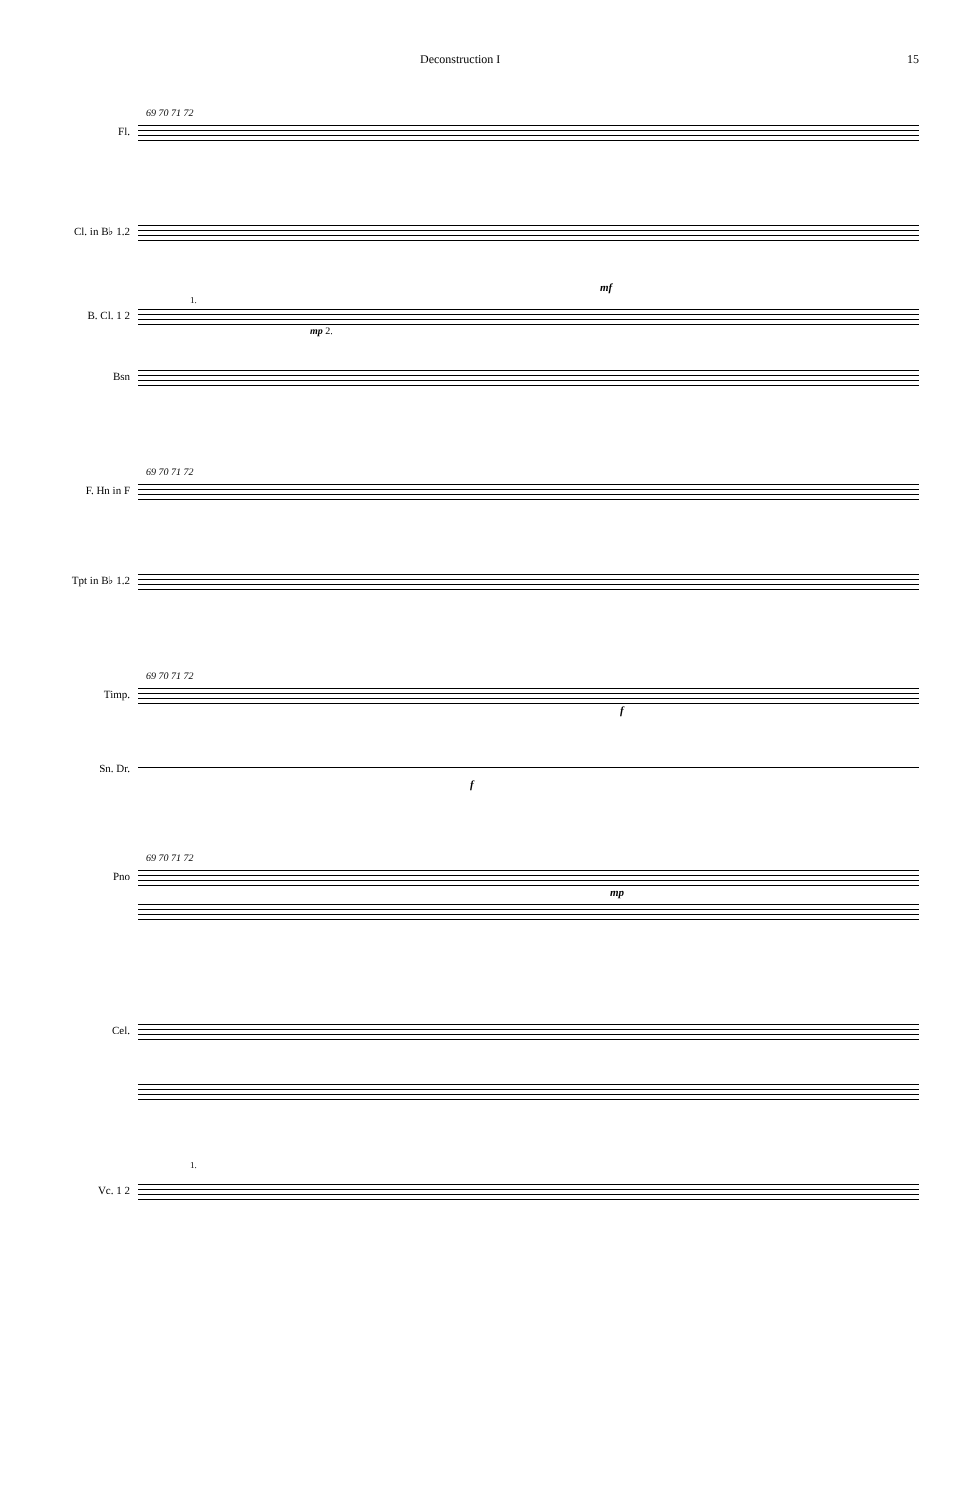Deconstruction I 15
69 70 71 72
Fl.
Cl. in B♭ 1.2
mf
1.
B. Cl. 1 2
mp 2.
Bsn
69 70 71 72
F. Hn in F
Tpt in B♭ 1.2
69 70 71 72
Timp.
f
Sn. Dr.
f
69 70 71 72
Pno
mp
Cel.
1.
Vc. 1 2